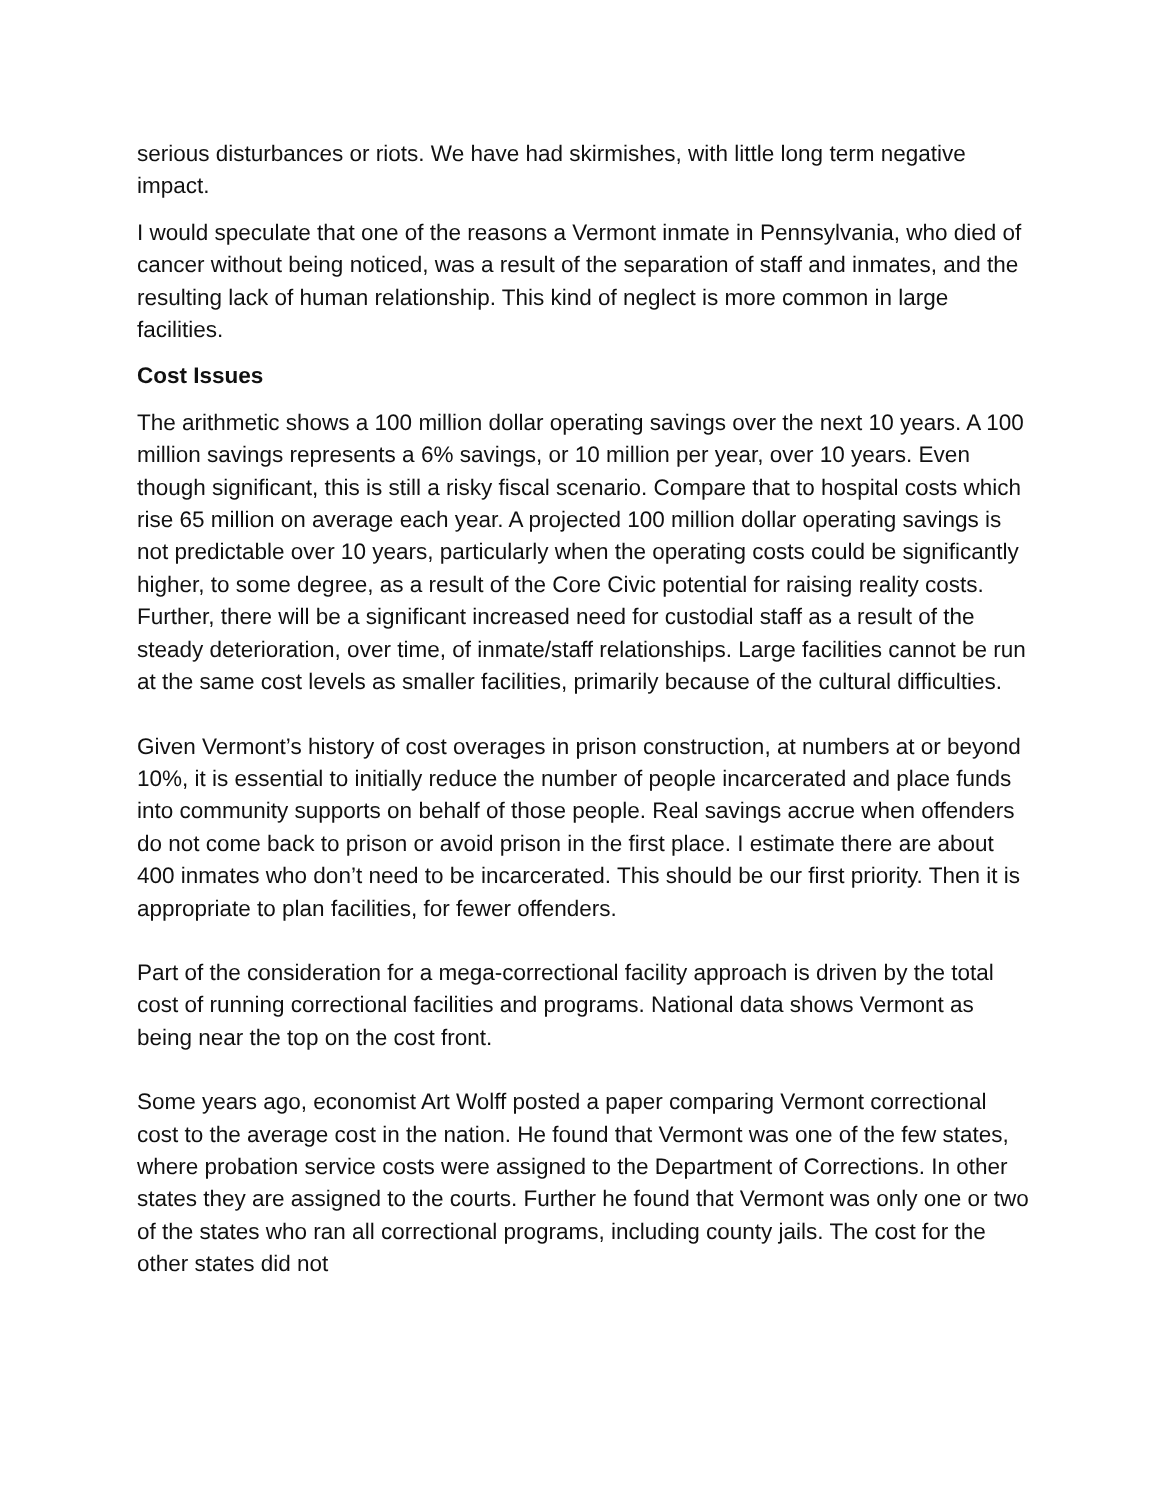serious disturbances or riots. We have had skirmishes, with little long term negative impact.
I would speculate that one of the reasons a Vermont inmate in Pennsylvania, who died of cancer without being noticed, was a result of the separation of staff and inmates, and the resulting lack of human relationship. This kind of neglect is more common in large facilities.
Cost Issues
The arithmetic shows a 100 million dollar operating savings over the next 10 years. A 100 million savings represents a 6% savings, or 10 million per year, over 10 years. Even though significant, this is still a risky fiscal scenario. Compare that to hospital costs which rise 65 million on average each year. A projected 100 million dollar operating savings is not predictable over 10 years, particularly when the operating costs could be significantly higher, to some degree, as a result of the Core Civic potential for raising reality costs. Further, there will be a significant increased need for custodial staff as a result of the steady deterioration, over time, of inmate/staff relationships. Large facilities cannot be run at the same cost levels as smaller facilities, primarily because of the cultural difficulties.
Given Vermont’s history of cost overages in prison construction, at numbers at or beyond 10%, it is essential to initially reduce the number of people incarcerated and place funds into community supports on behalf of those people. Real savings accrue when offenders do not come back to prison or avoid prison in the first place. I estimate there are about 400 inmates who don’t need to be incarcerated. This should be our first priority. Then it is appropriate to plan facilities, for fewer offenders.
Part of the consideration for a mega-correctional facility approach is driven by the total cost of running correctional facilities and programs. National data shows Vermont as being near the top on the cost front.
Some years ago, economist Art Wolff posted a paper comparing Vermont correctional cost to the average cost in the nation. He found that Vermont was one of the few states, where probation service costs were assigned to the Department of Corrections. In other states they are assigned to the courts. Further he found that Vermont was only one or two of the states who ran all correctional programs, including county jails. The cost for the other states did not